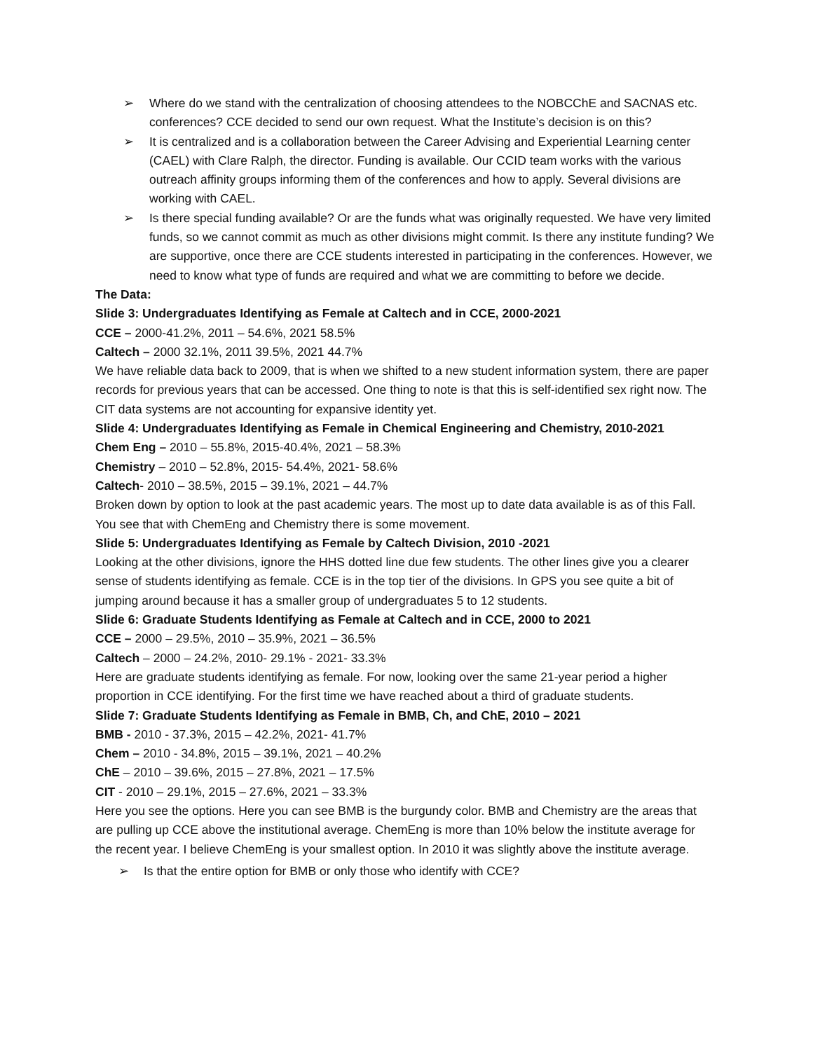➢ Where do we stand with the centralization of choosing attendees to the NOBCChE and SACNAS etc. conferences? CCE decided to send our own request. What the Institute’s decision is on this?
➢ It is centralized and is a collaboration between the Career Advising and Experiential Learning center (CAEL) with Clare Ralph, the director. Funding is available. Our CCID team works with the various outreach affinity groups informing them of the conferences and how to apply. Several divisions are working with CAEL.
➢ Is there special funding available? Or are the funds what was originally requested. We have very limited funds, so we cannot commit as much as other divisions might commit. Is there any institute funding? We are supportive, once there are CCE students interested in participating in the conferences. However, we need to know what type of funds are required and what we are committing to before we decide.
The Data:
Slide 3: Undergraduates Identifying as Female at Caltech and in CCE, 2000-2021
CCE – 2000-41.2%, 2011 – 54.6%, 2021 58.5%
Caltech – 2000 32.1%, 2011 39.5%, 2021 44.7%
We have reliable data back to 2009, that is when we shifted to a new student information system, there are paper records for previous years that can be accessed. One thing to note is that this is self-identified sex right now. The CIT data systems are not accounting for expansive identity yet.
Slide 4: Undergraduates Identifying as Female in Chemical Engineering and Chemistry, 2010-2021
Chem Eng – 2010 – 55.8%, 2015-40.4%, 2021 – 58.3%
Chemistry – 2010 – 52.8%, 2015- 54.4%, 2021- 58.6%
Caltech- 2010 – 38.5%, 2015 – 39.1%, 2021 – 44.7%
Broken down by option to look at the past academic years. The most up to date data available is as of this Fall. You see that with ChemEng and Chemistry there is some movement.
Slide 5: Undergraduates Identifying as Female by Caltech Division, 2010 -2021
Looking at the other divisions, ignore the HHS dotted line due few students. The other lines give you a clearer sense of students identifying as female. CCE is in the top tier of the divisions. In GPS you see quite a bit of jumping around because it has a smaller group of undergraduates 5 to 12 students.
Slide 6: Graduate Students Identifying as Female at Caltech and in CCE, 2000 to 2021
CCE – 2000 – 29.5%, 2010 – 35.9%, 2021 – 36.5%
Caltech – 2000 – 24.2%, 2010- 29.1% - 2021- 33.3%
Here are graduate students identifying as female. For now, looking over the same 21-year period a higher proportion in CCE identifying. For the first time we have reached about a third of graduate students.
Slide 7: Graduate Students Identifying as Female in BMB, Ch, and ChE, 2010 – 2021
BMB - 2010 - 37.3%, 2015 – 42.2%, 2021- 41.7%
Chem – 2010 - 34.8%, 2015 – 39.1%, 2021 – 40.2%
ChE – 2010 – 39.6%, 2015 – 27.8%, 2021 – 17.5%
CIT - 2010 – 29.1%, 2015 – 27.6%, 2021 – 33.3%
Here you see the options. Here you can see BMB is the burgundy color. BMB and Chemistry are the areas that are pulling up CCE above the institutional average. ChemEng is more than 10% below the institute average for the recent year. I believe ChemEng is your smallest option. In 2010 it was slightly above the institute average.
➢ Is that the entire option for BMB or only those who identify with CCE?